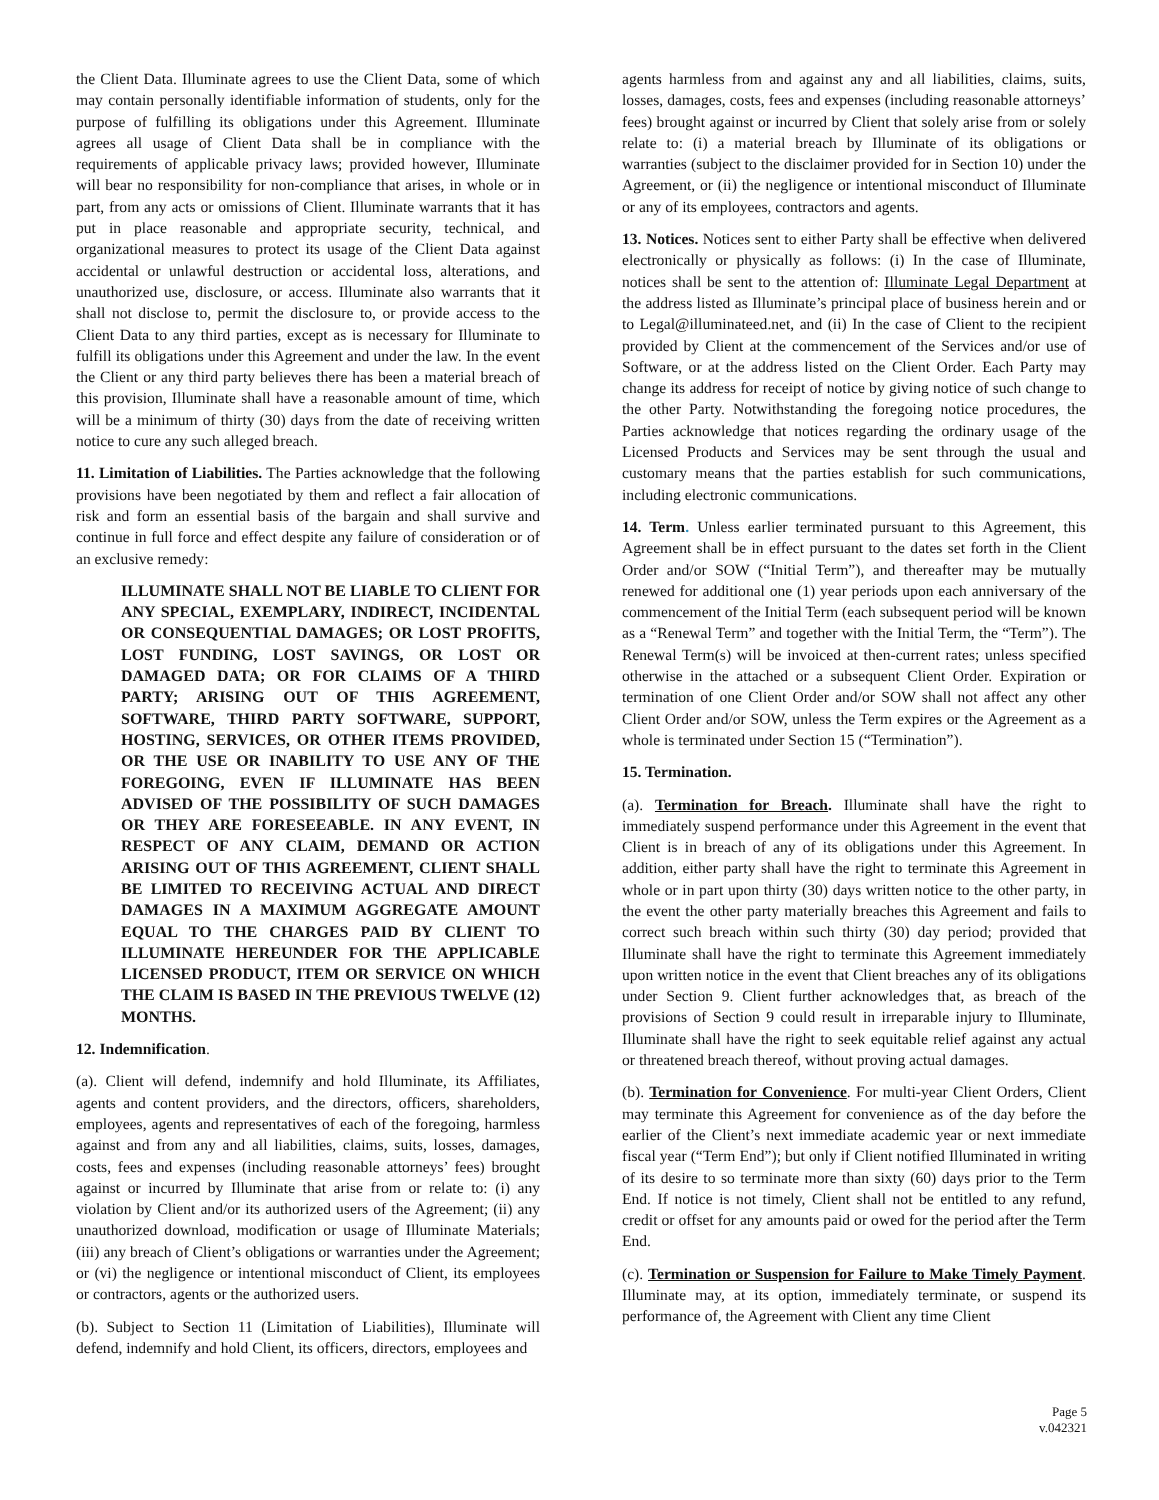the Client Data. Illuminate agrees to use the Client Data, some of which may contain personally identifiable information of students, only for the purpose of fulfilling its obligations under this Agreement. Illuminate agrees all usage of Client Data shall be in compliance with the requirements of applicable privacy laws; provided however, Illuminate will bear no responsibility for non-compliance that arises, in whole or in part, from any acts or omissions of Client. Illuminate warrants that it has put in place reasonable and appropriate security, technical, and organizational measures to protect its usage of the Client Data against accidental or unlawful destruction or accidental loss, alterations, and unauthorized use, disclosure, or access. Illuminate also warrants that it shall not disclose to, permit the disclosure to, or provide access to the Client Data to any third parties, except as is necessary for Illuminate to fulfill its obligations under this Agreement and under the law. In the event the Client or any third party believes there has been a material breach of this provision, Illuminate shall have a reasonable amount of time, which will be a minimum of thirty (30) days from the date of receiving written notice to cure any such alleged breach.
11. Limitation of Liabilities. The Parties acknowledge that the following provisions have been negotiated by them and reflect a fair allocation of risk and form an essential basis of the bargain and shall survive and continue in full force and effect despite any failure of consideration or of an exclusive remedy:
ILLUMINATE SHALL NOT BE LIABLE TO CLIENT FOR ANY SPECIAL, EXEMPLARY, INDIRECT, INCIDENTAL OR CONSEQUENTIAL DAMAGES; OR LOST PROFITS, LOST FUNDING, LOST SAVINGS, OR LOST OR DAMAGED DATA; OR FOR CLAIMS OF A THIRD PARTY; ARISING OUT OF THIS AGREEMENT, SOFTWARE, THIRD PARTY SOFTWARE, SUPPORT, HOSTING, SERVICES, OR OTHER ITEMS PROVIDED, OR THE USE OR INABILITY TO USE ANY OF THE FOREGOING, EVEN IF ILLUMINATE HAS BEEN ADVISED OF THE POSSIBILITY OF SUCH DAMAGES OR THEY ARE FORESEEABLE. IN ANY EVENT, IN RESPECT OF ANY CLAIM, DEMAND OR ACTION ARISING OUT OF THIS AGREEMENT, CLIENT SHALL BE LIMITED TO RECEIVING ACTUAL AND DIRECT DAMAGES IN A MAXIMUM AGGREGATE AMOUNT EQUAL TO THE CHARGES PAID BY CLIENT TO ILLUMINATE HEREUNDER FOR THE APPLICABLE LICENSED PRODUCT, ITEM OR SERVICE ON WHICH THE CLAIM IS BASED IN THE PREVIOUS TWELVE (12) MONTHS.
12. Indemnification.
(a). Client will defend, indemnify and hold Illuminate, its Affiliates, agents and content providers, and the directors, officers, shareholders, employees, agents and representatives of each of the foregoing, harmless against and from any and all liabilities, claims, suits, losses, damages, costs, fees and expenses (including reasonable attorneys’ fees) brought against or incurred by Illuminate that arise from or relate to: (i) any violation by Client and/or its authorized users of the Agreement; (ii) any unauthorized download, modification or usage of Illuminate Materials; (iii) any breach of Client’s obligations or warranties under the Agreement; or (vi) the negligence or intentional misconduct of Client, its employees or contractors, agents or the authorized users.
(b). Subject to Section 11 (Limitation of Liabilities), Illuminate will defend, indemnify and hold Client, its officers, directors, employees and
agents harmless from and against any and all liabilities, claims, suits, losses, damages, costs, fees and expenses (including reasonable attorneys’ fees) brought against or incurred by Client that solely arise from or solely relate to: (i) a material breach by Illuminate of its obligations or warranties (subject to the disclaimer provided for in Section 10) under the Agreement, or (ii) the negligence or intentional misconduct of Illuminate or any of its employees, contractors and agents.
13. Notices. Notices sent to either Party shall be effective when delivered electronically or physically as follows: (i) In the case of Illuminate, notices shall be sent to the attention of: Illuminate Legal Department at the address listed as Illuminate’s principal place of business herein and or to Legal@illuminateed.net, and (ii) In the case of Client to the recipient provided by Client at the commencement of the Services and/or use of Software, or at the address listed on the Client Order. Each Party may change its address for receipt of notice by giving notice of such change to the other Party. Notwithstanding the foregoing notice procedures, the Parties acknowledge that notices regarding the ordinary usage of the Licensed Products and Services may be sent through the usual and customary means that the parties establish for such communications, including electronic communications.
14. Term. Unless earlier terminated pursuant to this Agreement, this Agreement shall be in effect pursuant to the dates set forth in the Client Order and/or SOW (“Initial Term”), and thereafter may be mutually renewed for additional one (1) year periods upon each anniversary of the commencement of the Initial Term (each subsequent period will be known as a “Renewal Term” and together with the Initial Term, the “Term”). The Renewal Term(s) will be invoiced at then-current rates; unless specified otherwise in the attached or a subsequent Client Order. Expiration or termination of one Client Order and/or SOW shall not affect any other Client Order and/or SOW, unless the Term expires or the Agreement as a whole is terminated under Section 15 (“Termination”).
15. Termination.
(a). Termination for Breach. Illuminate shall have the right to immediately suspend performance under this Agreement in the event that Client is in breach of any of its obligations under this Agreement. In addition, either party shall have the right to terminate this Agreement in whole or in part upon thirty (30) days written notice to the other party, in the event the other party materially breaches this Agreement and fails to correct such breach within such thirty (30) day period; provided that Illuminate shall have the right to terminate this Agreement immediately upon written notice in the event that Client breaches any of its obligations under Section 9. Client further acknowledges that, as breach of the provisions of Section 9 could result in irreparable injury to Illuminate, Illuminate shall have the right to seek equitable relief against any actual or threatened breach thereof, without proving actual damages.
(b). Termination for Convenience. For multi-year Client Orders, Client may terminate this Agreement for convenience as of the day before the earlier of the Client’s next immediate academic year or next immediate fiscal year (“Term End”); but only if Client notified Illuminated in writing of its desire to so terminate more than sixty (60) days prior to the Term End. If notice is not timely, Client shall not be entitled to any refund, credit or offset for any amounts paid or owed for the period after the Term End.
(c). Termination or Suspension for Failure to Make Timely Payment. Illuminate may, at its option, immediately terminate, or suspend its performance of, the Agreement with Client any time Client
Page 5
v.042321